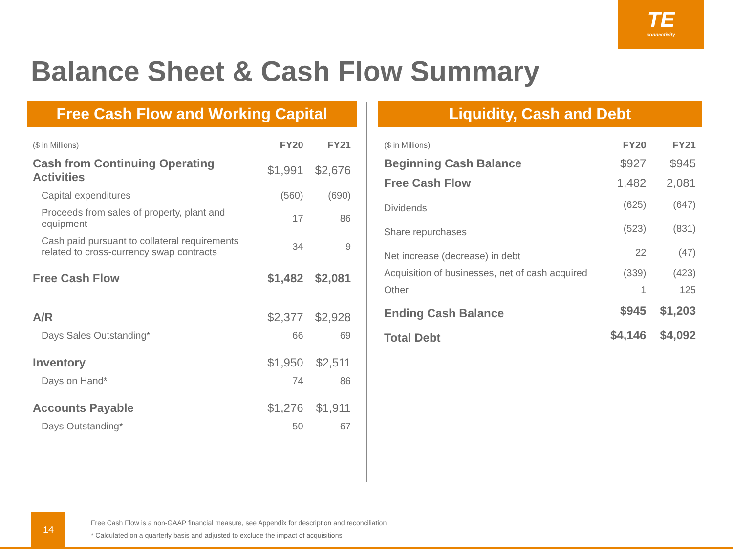TE
connectivity
Balance Sheet & Cash Flow Summary
Free Cash Flow and Working Capital
| ($ in Millions) | FY20 | FY21 |
| --- | --- | --- |
| Cash from Continuing Operating Activities | $1,991 | $2,676 |
| Capital expenditures | (560) | (690) |
| Proceeds from sales of property, plant and equipment | 17 | 86 |
| Cash paid pursuant to collateral requirements related to cross-currency swap contracts | 34 | 9 |
| Free Cash Flow | $1,482 | $2,081 |
| A/R | $2,377 | $2,928 |
| Days Sales Outstanding* | 66 | 69 |
| Inventory | $1,950 | $2,511 |
| Days on Hand* | 74 | 86 |
| Accounts Payable | $1,276 | $1,911 |
| Days Outstanding* | 50 | 67 |
Liquidity, Cash and Debt
| ($ in Millions) | FY20 | FY21 |
| --- | --- | --- |
| Beginning Cash Balance | $927 | $945 |
| Free Cash Flow | 1,482 | 2,081 |
| Dividends | (625) | (647) |
| Share repurchases | (523) | (831) |
| Net increase (decrease) in debt | 22 | (47) |
| Acquisition of businesses, net of cash acquired | (339) | (423) |
| Other | 1 | 125 |
| Ending Cash Balance | $945 | $1,203 |
| Total Debt | $4,146 | $4,092 |
14
Free Cash Flow is a non-GAAP financial measure, see Appendix for description and reconciliation
* Calculated on a quarterly basis and adjusted to exclude the impact of acquisitions